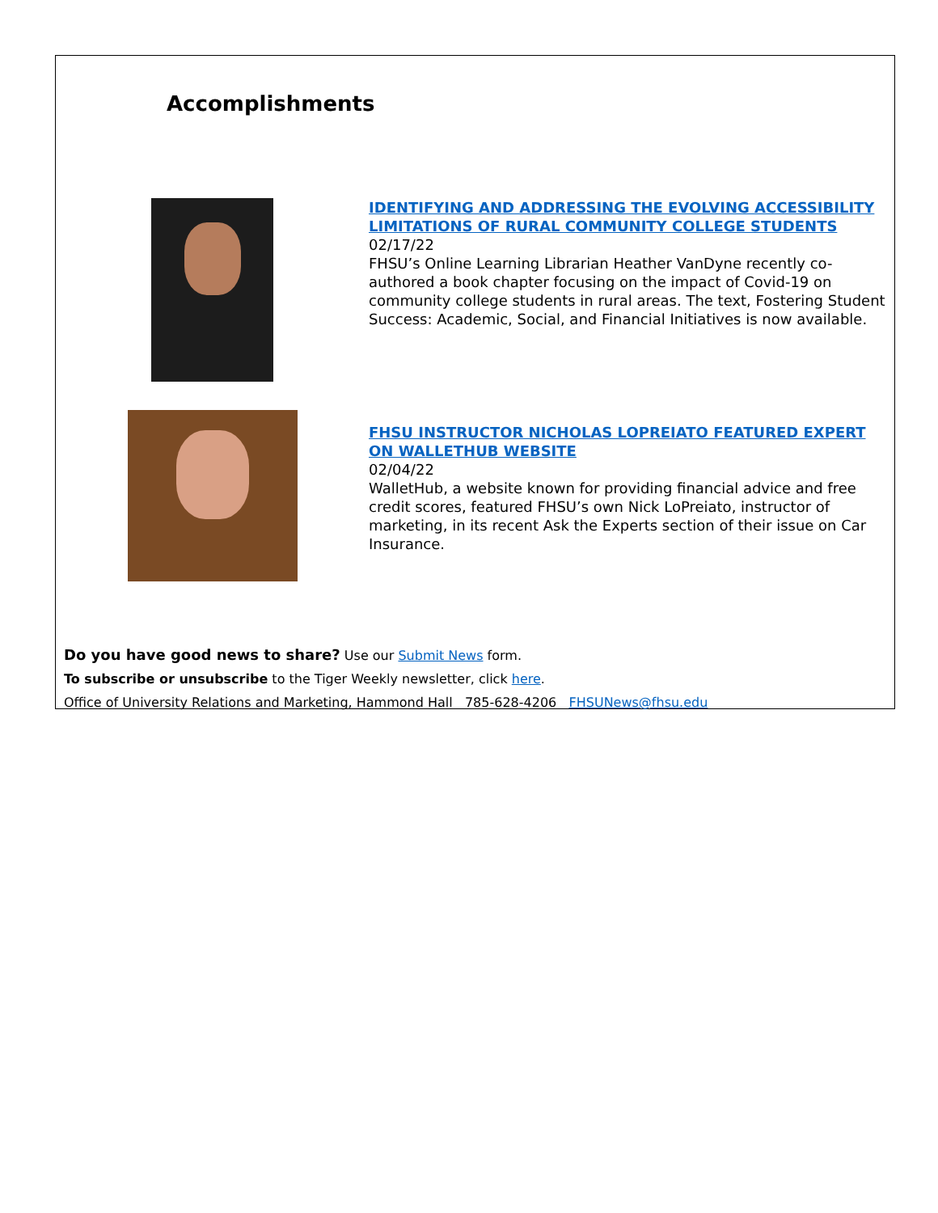Accomplishments
IDENTIFYING AND ADDRESSING THE EVOLVING ACCESSIBILITY LIMITATIONS OF RURAL COMMUNITY COLLEGE STUDENTS
02/17/22
FHSU’s Online Learning Librarian Heather VanDyne recently co-authored a book chapter focusing on the impact of Covid-19 on community college students in rural areas. The text, Fostering Student Success: Academic, Social, and Financial Initiatives is now available.
FHSU INSTRUCTOR NICHOLAS LOPREIATO FEATURED EXPERT ON WALLETHUB WEBSITE
02/04/22
WalletHub, a website known for providing financial advice and free credit scores, featured FHSU’s own Nick LoPreiato, instructor of marketing, in its recent Ask the Experts section of their issue on Car Insurance.
Do you have good news to share? Use our Submit News form.
To subscribe or unsubscribe to the Tiger Weekly newsletter, click here.
Office of University Relations and Marketing, Hammond Hall 785-628-4206 FHSUNews@fhsu.edu